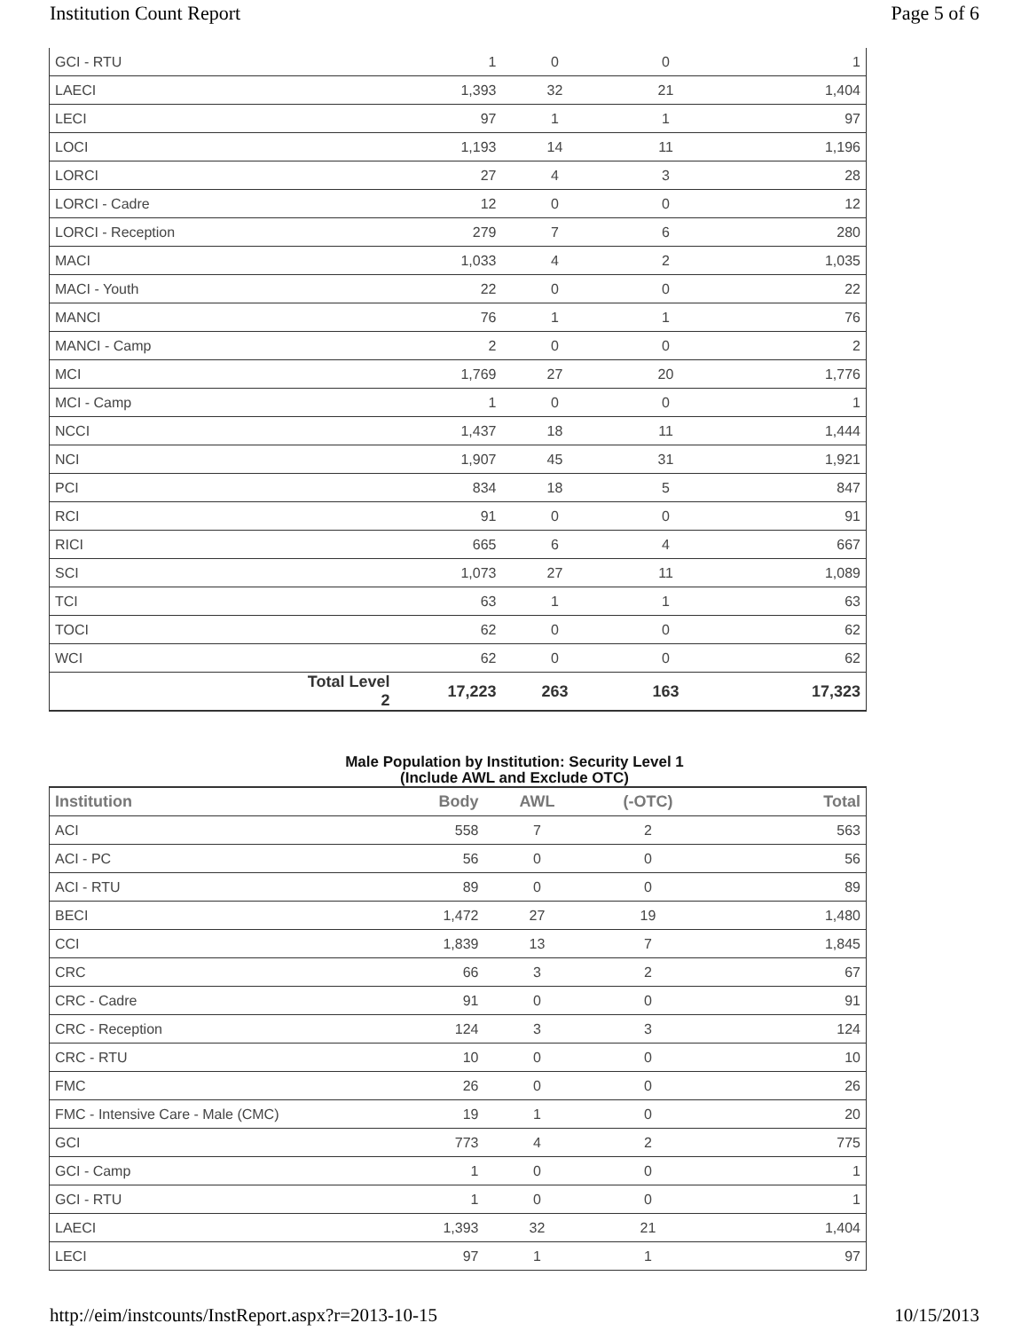Institution Count Report Page 5 of 6
| GCI - RTU | | 1 | 0 | 0 | 1 |
| LAECI | | 1,393 | 32 | 21 | 1,404 |
| LECI | | 97 | 1 | 1 | 97 |
| LOCI | | 1,193 | 14 | 11 | 1,196 |
| LORCI | | 27 | 4 | 3 | 28 |
| LORCI - Cadre | | 12 | 0 | 0 | 12 |
| LORCI - Reception | | 279 | 7 | 6 | 280 |
| MACI | | 1,033 | 4 | 2 | 1,035 |
| MACI - Youth | | 22 | 0 | 0 | 22 |
| MANCI | | 76 | 1 | 1 | 76 |
| MANCI - Camp | | 2 | 0 | 0 | 2 |
| MCI | | 1,769 | 27 | 20 | 1,776 |
| MCI - Camp | | 1 | 0 | 0 | 1 |
| NCCI | | 1,437 | 18 | 11 | 1,444 |
| NCI | | 1,907 | 45 | 31 | 1,921 |
| PCI | | 834 | 18 | 5 | 847 |
| RCI | | 91 | 0 | 0 | 91 |
| RICI | | 665 | 6 | 4 | 667 |
| SCI | | 1,073 | 27 | 11 | 1,089 |
| TCI | | 63 | 1 | 1 | 63 |
| TOCI | | 62 | 0 | 0 | 62 |
| WCI | | 62 | 0 | 0 | 62 |
| | Total Level 2 | 17,223 | 263 | 163 | 17,323 |
Male Population by Institution: Security Level 1
(Include AWL and Exclude OTC)
| Institution | Body | AWL | (-OTC) | Total |
| --- | --- | --- | --- | --- |
| ACI | 558 | 7 | 2 | 563 |
| ACI - PC | 56 | 0 | 0 | 56 |
| ACI - RTU | 89 | 0 | 0 | 89 |
| BECI | 1,472 | 27 | 19 | 1,480 |
| CCI | 1,839 | 13 | 7 | 1,845 |
| CRC | 66 | 3 | 2 | 67 |
| CRC - Cadre | 91 | 0 | 0 | 91 |
| CRC - Reception | 124 | 3 | 3 | 124 |
| CRC - RTU | 10 | 0 | 0 | 10 |
| FMC | 26 | 0 | 0 | 26 |
| FMC - Intensive Care - Male (CMC) | 19 | 1 | 0 | 20 |
| GCI | 773 | 4 | 2 | 775 |
| GCI - Camp | 1 | 0 | 0 | 1 |
| GCI - RTU | 1 | 0 | 0 | 1 |
| LAECI | 1,393 | 32 | 21 | 1,404 |
| LECI | 97 | 1 | 1 | 97 |
http://eim/instcounts/InstReport.aspx?r=2013-10-15 10/15/2013